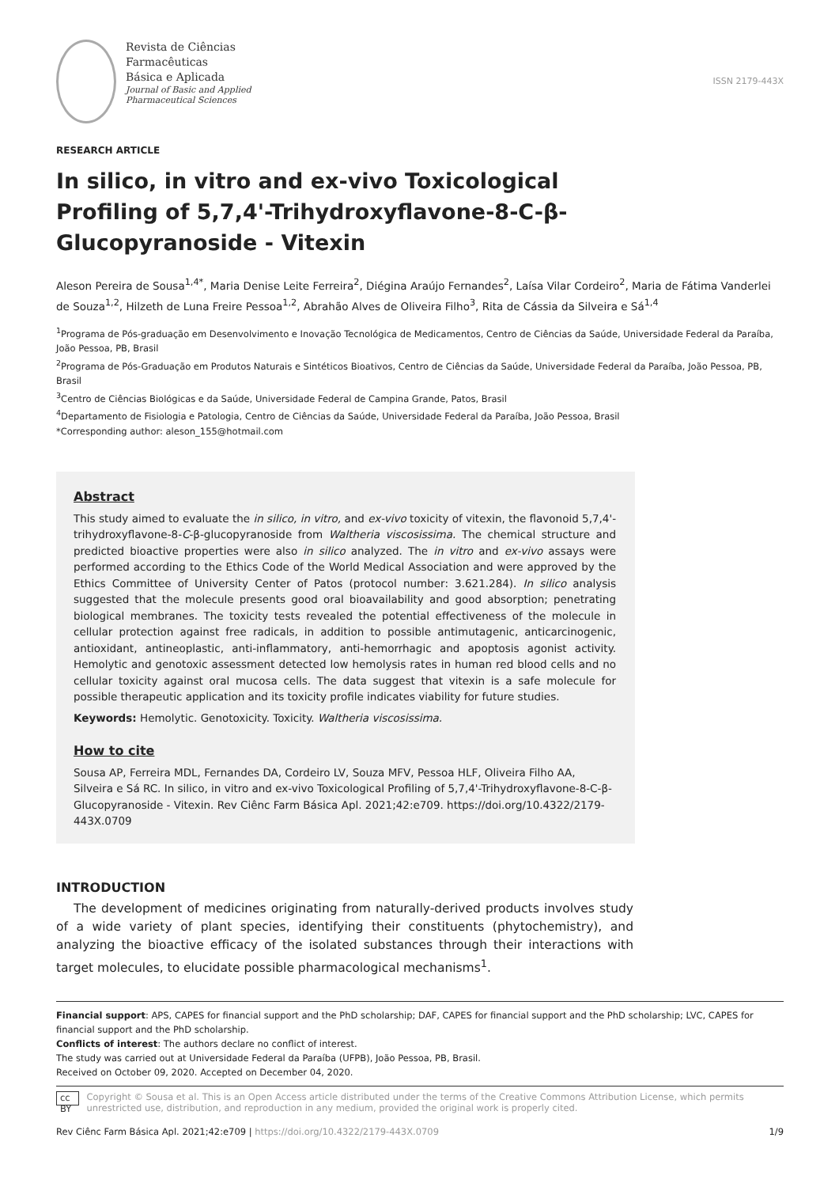Revista de Ciências
Farmacêuticas
Básica e Aplicada
Journal of Basic and Applied
Pharmaceutical Sciences
ISSN 2179-443X
RESEARCH ARTICLE
In silico, in vitro and ex-vivo Toxicological Profiling of 5,7,4'-Trihydroxyflavone-8-C-β-Glucopyranoside - Vitexin
Aleson Pereira de Sousa<sup>1,4*</sup>, Maria Denise Leite Ferreira<sup>2</sup>, Diégina Araújo Fernandes<sup>2</sup>, Laísa Vilar Cordeiro<sup>2</sup>, Maria de Fátima Vanderlei de Souza<sup>1,2</sup>, Hilzeth de Luna Freire Pessoa<sup>1,2</sup>, Abrahão Alves de Oliveira Filho<sup>3</sup>, Rita de Cássia da Silveira e Sá<sup>1,4</sup>
<sup>1</sup> Programa de Pós-graduação em Desenvolvimento e Inovação Tecnológica de Medicamentos, Centro de Ciências da Saúde, Universidade Federal da Paraíba, João Pessoa, PB, Brasil
<sup>2</sup> Programa de Pós-Graduação em Produtos Naturais e Sintéticos Bioativos, Centro de Ciências da Saúde, Universidade Federal da Paraíba, João Pessoa, PB, Brasil
<sup>3</sup> Centro de Ciências Biológicas e da Saúde, Universidade Federal de Campina Grande, Patos, Brasil
<sup>4</sup> Departamento de Fisiologia e Patologia, Centro de Ciências da Saúde, Universidade Federal da Paraíba, João Pessoa, Brasil
*Corresponding author: aleson_155@hotmail.com
Abstract
This study aimed to evaluate the in silico, in vitro, and ex-vivo toxicity of vitexin, the flavonoid 5,7,4'-trihydroxyflavone-8-C-β-glucopyranoside from Waltheria viscosissima. The chemical structure and predicted bioactive properties were also in silico analyzed. The in vitro and ex-vivo assays were performed according to the Ethics Code of the World Medical Association and were approved by the Ethics Committee of University Center of Patos (protocol number: 3.621.284). In silico analysis suggested that the molecule presents good oral bioavailability and good absorption; penetrating biological membranes. The toxicity tests revealed the potential effectiveness of the molecule in cellular protection against free radicals, in addition to possible antimutagenic, anticarcinogenic, antioxidant, antineoplastic, anti-inflammatory, anti-hemorrhagic and apoptosis agonist activity. Hemolytic and genotoxic assessment detected low hemolysis rates in human red blood cells and no cellular toxicity against oral mucosa cells. The data suggest that vitexin is a safe molecule for possible therapeutic application and its toxicity profile indicates viability for future studies.
Keywords: Hemolytic. Genotoxicity. Toxicity. Waltheria viscosissima.
How to cite
Sousa AP, Ferreira MDL, Fernandes DA, Cordeiro LV, Souza MFV, Pessoa HLF, Oliveira Filho AA, Silveira e Sá RC. In silico, in vitro and ex-vivo Toxicological Profiling of 5,7,4'-Trihydroxyflavone-8-C-β-Glucopyranoside - Vitexin. Rev Ciênc Farm Básica Apl. 2021;42:e709. https://doi.org/10.4322/2179-443X.0709
INTRODUCTION
The development of medicines originating from naturally-derived products involves study of a wide variety of plant species, identifying their constituents (phytochemistry), and analyzing the bioactive efficacy of the isolated substances through their interactions with target molecules, to elucidate possible pharmacological mechanisms<sup>1</sup>.
Financial support: APS, CAPES for financial support and the PhD scholarship; DAF, CAPES for financial support and the PhD scholarship; LVC, CAPES for financial support and the PhD scholarship.
Conflicts of interest: The authors declare no conflict of interest.
The study was carried out at Universidade Federal da Paraíba (UFPB), João Pessoa, PB, Brasil.
Received on October 09, 2020. Accepted on December 04, 2020.
cc BY Copyright © Sousa et al. This is an Open Access article distributed under the terms of the Creative Commons Attribution License, which permits unrestricted use, distribution, and reproduction in any medium, provided the original work is properly cited.
Rev Ciênc Farm Básica Apl. 2021;42:e709 | https://doi.org/10.4322/2179-443X.0709 1/9